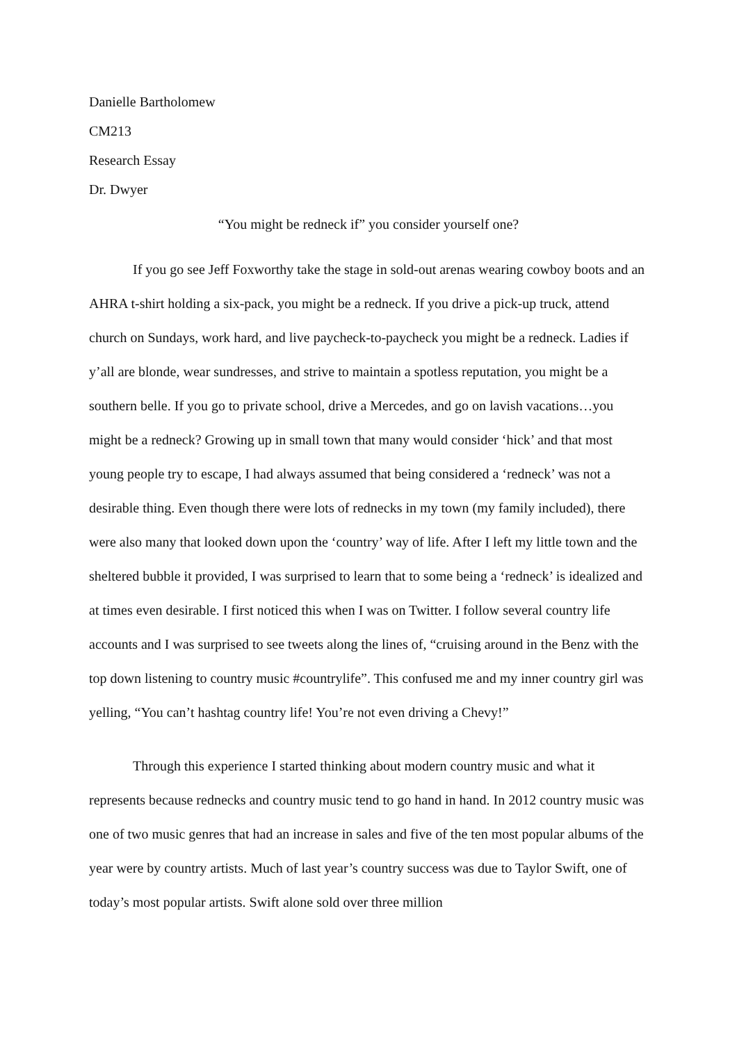Danielle Bartholomew
CM213
Research Essay
Dr. Dwyer
“You might be redneck if” you consider yourself one?
If you go see Jeff Foxworthy take the stage in sold-out arenas wearing cowboy boots and an AHRA t-shirt holding a six-pack, you might be a redneck. If you drive a pick-up truck, attend church on Sundays, work hard, and live paycheck-to-paycheck you might be a redneck. Ladies if y’all are blonde, wear sundresses, and strive to maintain a spotless reputation, you might be a southern belle. If you go to private school, drive a Mercedes, and go on lavish vacations…you might be a redneck? Growing up in small town that many would consider ‘hick’ and that most young people try to escape, I had always assumed that being considered a ‘redneck’ was not a desirable thing. Even though there were lots of rednecks in my town (my family included), there were also many that looked down upon the ‘country’ way of life. After I left my little town and the sheltered bubble it provided, I was surprised to learn that to some being a ‘redneck’ is idealized and at times even desirable. I first noticed this when I was on Twitter. I follow several country life accounts and I was surprised to see tweets along the lines of, “cruising around in the Benz with the top down listening to country music #countrylife”. This confused me and my inner country girl was yelling, “You can’t hashtag country life! You’re not even driving a Chevy!”
Through this experience I started thinking about modern country music and what it represents because rednecks and country music tend to go hand in hand. In 2012 country music was one of two music genres that had an increase in sales and five of the ten most popular albums of the year were by country artists. Much of last year’s country success was due to Taylor Swift, one of today’s most popular artists. Swift alone sold over three million